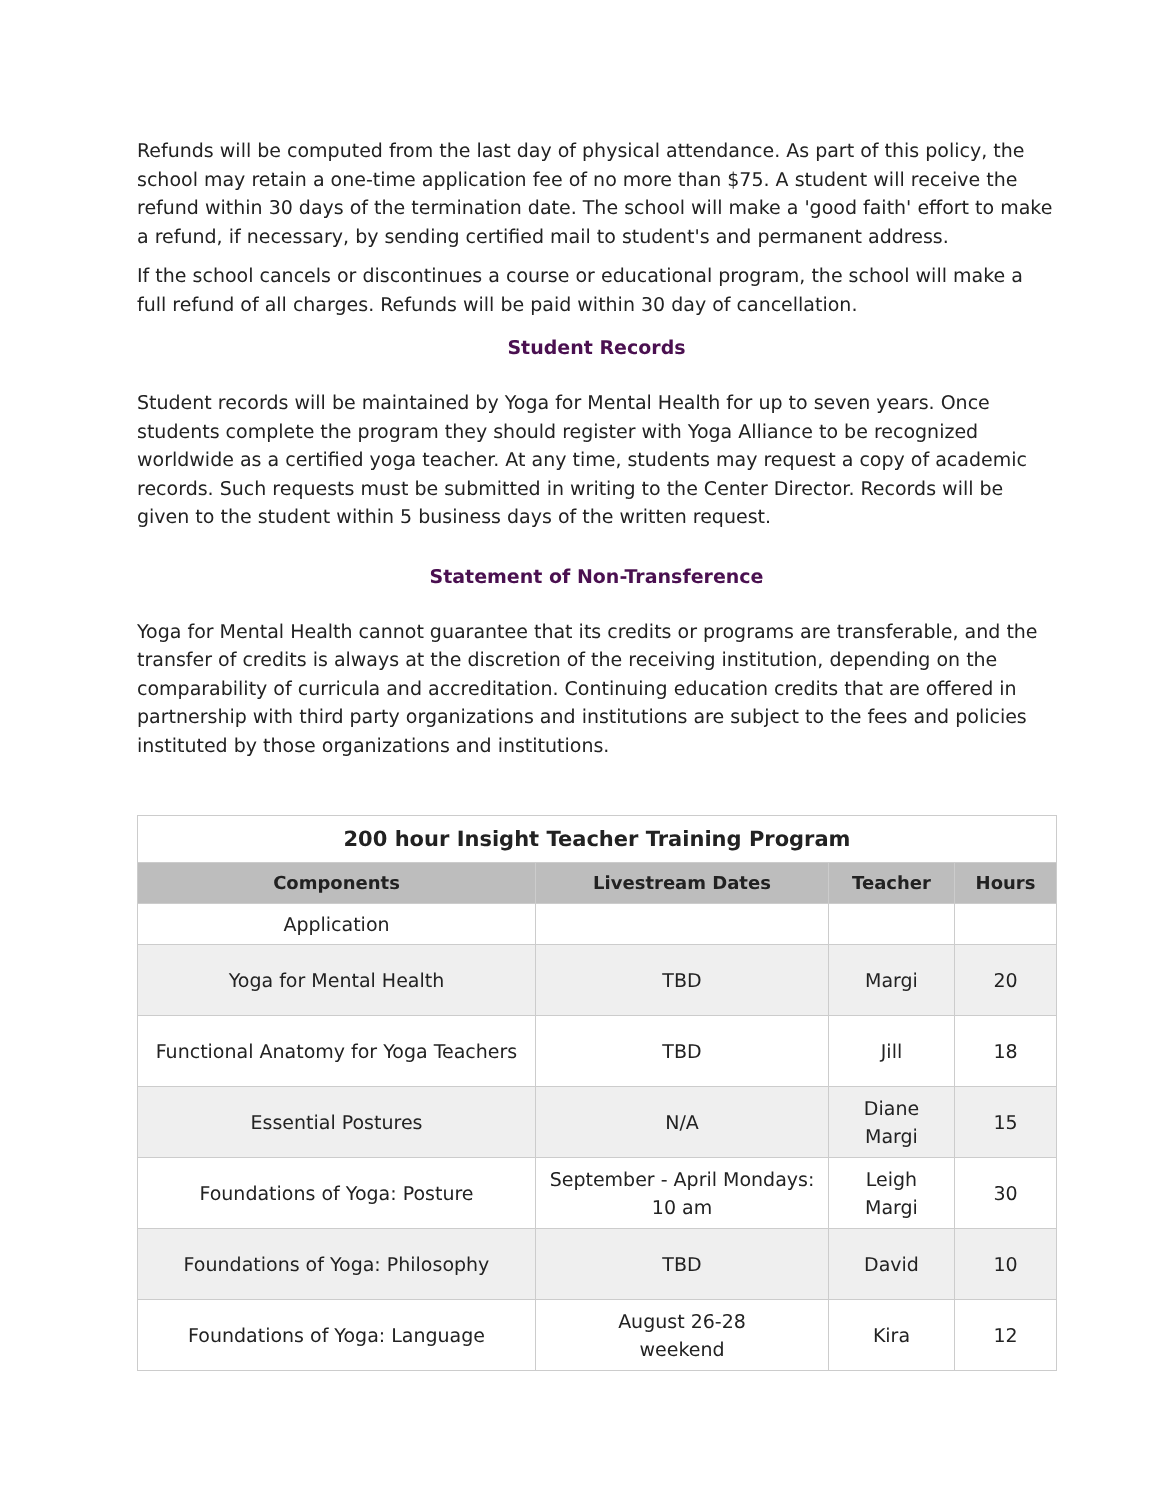Refunds will be computed from the last day of physical attendance. As part of this policy, the school may retain a one-time application fee of no more than $75. A student will receive the refund within 30 days of the termination date. The school will make a 'good faith' effort to make a refund, if necessary, by sending certified mail to student's and permanent address.
If the school cancels or discontinues a course or educational program, the school will make a full refund of all charges. Refunds will be paid within 30 day of cancellation.
Student Records
Student records will be maintained by Yoga for Mental Health for up to seven years. Once students complete the program they should register with Yoga Alliance to be recognized worldwide as a certified yoga teacher. At any time, students may request a copy of academic records. Such requests must be submitted in writing to the Center Director. Records will be given to the student within 5 business days of the written request.
Statement of Non-Transference
Yoga for Mental Health cannot guarantee that its credits or programs are transferable, and the transfer of credits is always at the discretion of the receiving institution, depending on the comparability of curricula and accreditation. Continuing education credits that are offered in partnership with third party organizations and institutions are subject to the fees and policies instituted by those organizations and institutions.
| 200 hour Insight Teacher Training Program | | | |
| --- | --- | --- | --- |
| Components | Livestream Dates | Teacher | Hours |
| Application | | | |
| Yoga for Mental Health | TBD | Margi | 20 |
| Functional Anatomy for Yoga Teachers | TBD | Jill | 18 |
| Essential Postures | N/A | Diane Margi | 15 |
| Foundations of Yoga: Posture | September - April Mondays: 10 am | Leigh Margi | 30 |
| Foundations of Yoga: Philosophy | TBD | David | 10 |
| Foundations of Yoga: Language | August 26-28 weekend | Kira | 12 |